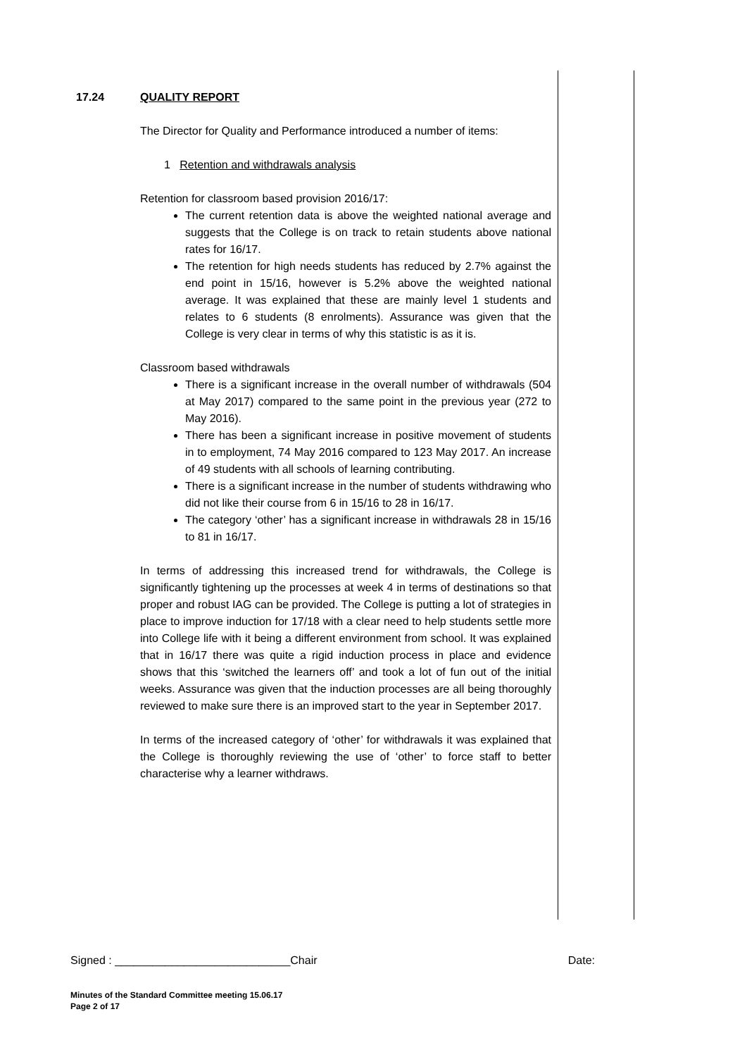17.24 QUALITY REPORT
The Director for Quality and Performance introduced a number of items:
1 Retention and withdrawals analysis
Retention for classroom based provision 2016/17:
The current retention data is above the weighted national average and suggests that the College is on track to retain students above national rates for 16/17.
The retention for high needs students has reduced by 2.7% against the end point in 15/16, however is 5.2% above the weighted national average. It was explained that these are mainly level 1 students and relates to 6 students (8 enrolments). Assurance was given that the College is very clear in terms of why this statistic is as it is.
Classroom based withdrawals
There is a significant increase in the overall number of withdrawals (504 at May 2017) compared to the same point in the previous year (272 to May 2016).
There has been a significant increase in positive movement of students in to employment, 74 May 2016 compared to 123 May 2017. An increase of 49 students with all schools of learning contributing.
There is a significant increase in the number of students withdrawing who did not like their course from 6 in 15/16 to 28 in 16/17.
The category ‘other’ has a significant increase in withdrawals 28 in 15/16 to 81 in 16/17.
In terms of addressing this increased trend for withdrawals, the College is significantly tightening up the processes at week 4 in terms of destinations so that proper and robust IAG can be provided. The College is putting a lot of strategies in place to improve induction for 17/18 with a clear need to help students settle more into College life with it being a different environment from school. It was explained that in 16/17 there was quite a rigid induction process in place and evidence shows that this ‘switched the learners off’ and took a lot of fun out of the initial weeks. Assurance was given that the induction processes are all being thoroughly reviewed to make sure there is an improved start to the year in September 2017.
In terms of the increased category of ‘other’ for withdrawals it was explained that the College is thoroughly reviewing the use of ‘other’ to force staff to better characterise why a learner withdraws.
Signed : ____________________________Chair Date:
Minutes of the Standard Committee meeting 15.06.17
Page 2 of 17